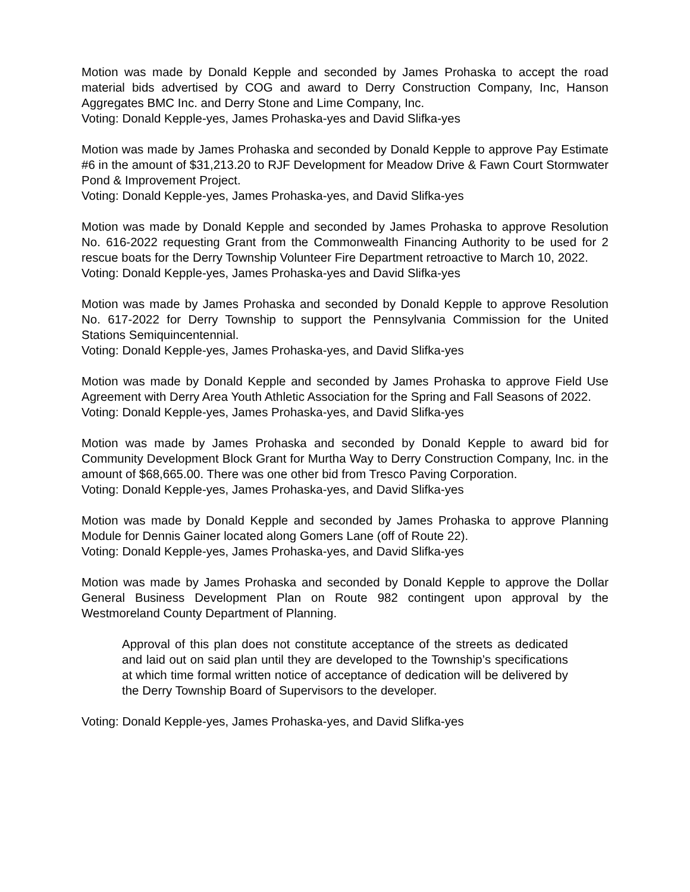Motion was made by Donald Kepple and seconded by James Prohaska to accept the road material bids advertised by COG and award to Derry Construction Company, Inc, Hanson Aggregates BMC Inc. and Derry Stone and Lime Company, Inc.
Voting: Donald Kepple-yes, James Prohaska-yes and David Slifka-yes
Motion was made by James Prohaska and seconded by Donald Kepple to approve Pay Estimate #6 in the amount of $31,213.20 to RJF Development for Meadow Drive & Fawn Court Stormwater Pond & Improvement Project.
Voting: Donald Kepple-yes, James Prohaska-yes, and David Slifka-yes
Motion was made by Donald Kepple and seconded by James Prohaska to approve Resolution No. 616-2022 requesting Grant from the Commonwealth Financing Authority to be used for 2 rescue boats for the Derry Township Volunteer Fire Department retroactive to March 10, 2022.
Voting: Donald Kepple-yes, James Prohaska-yes and David Slifka-yes
Motion was made by James Prohaska and seconded by Donald Kepple to approve Resolution No. 617-2022 for Derry Township to support the Pennsylvania Commission for the United Stations Semiquincentennial.
Voting: Donald Kepple-yes, James Prohaska-yes, and David Slifka-yes
Motion was made by Donald Kepple and seconded by James Prohaska to approve Field Use Agreement with Derry Area Youth Athletic Association for the Spring and Fall Seasons of 2022.
Voting: Donald Kepple-yes, James Prohaska-yes, and David Slifka-yes
Motion was made by James Prohaska and seconded by Donald Kepple to award bid for Community Development Block Grant for Murtha Way to Derry Construction Company, Inc. in the amount of $68,665.00. There was one other bid from Tresco Paving Corporation.
Voting: Donald Kepple-yes, James Prohaska-yes, and David Slifka-yes
Motion was made by Donald Kepple and seconded by James Prohaska to approve Planning Module for Dennis Gainer located along Gomers Lane (off of Route 22).
Voting: Donald Kepple-yes, James Prohaska-yes, and David Slifka-yes
Motion was made by James Prohaska and seconded by Donald Kepple to approve the Dollar General Business Development Plan on Route 982 contingent upon approval by the Westmoreland County Department of Planning.
Approval of this plan does not constitute acceptance of the streets as dedicated and laid out on said plan until they are developed to the Township’s specifications at which time formal written notice of acceptance of dedication will be delivered by the Derry Township Board of Supervisors to the developer.
Voting: Donald Kepple-yes, James Prohaska-yes, and David Slifka-yes